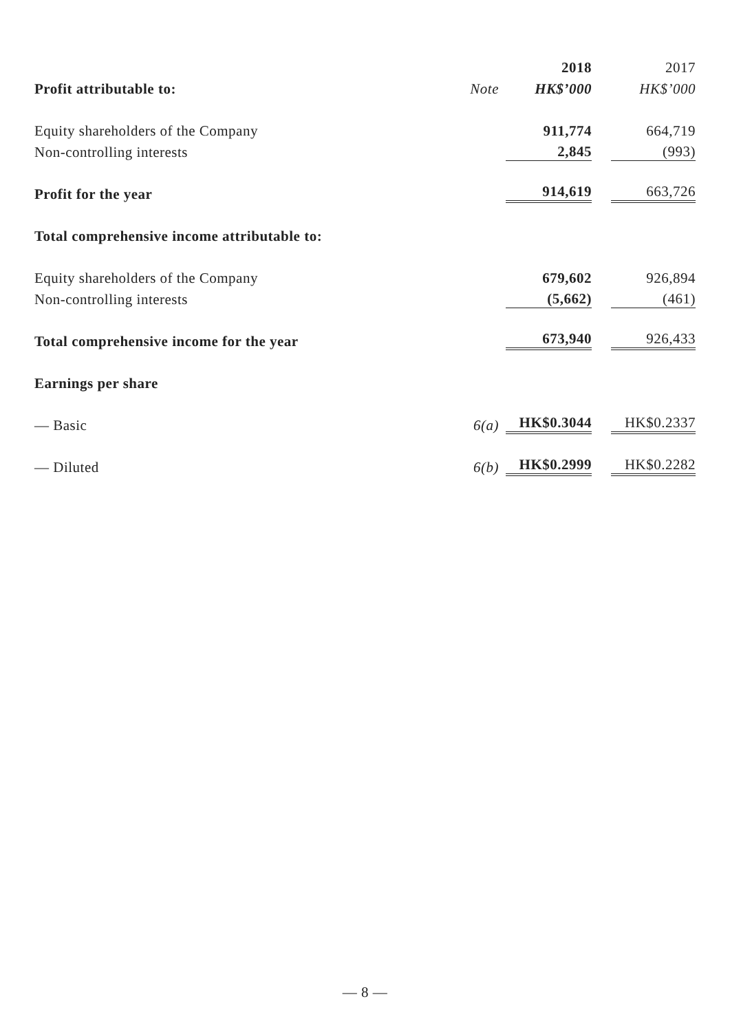| | | 2018 | | 2017 |
| Profit attributable to: | Note | HK$’000 | | HK$’000 |
| Equity shareholders of the Company | | 911,774 | | 664,719 |
| Non-controlling interests | | 2,845 | | (993) |
| Profit for the year | | 914,619 | | 663,726 |
| Total comprehensive income attributable to: | | | | |
| Equity shareholders of the Company | | 679,602 | | 926,894 |
| Non-controlling interests | | (5,662) | | (461) |
| Total comprehensive income for the year | | 673,940 | | 926,433 |
| Earnings per share | | | | |
| — Basic | 6(a) | HK$0.3044 | | HK$0.2337 |
| — Diluted | 6(b) | HK$0.2999 | | HK$0.2282 |
— 8 —